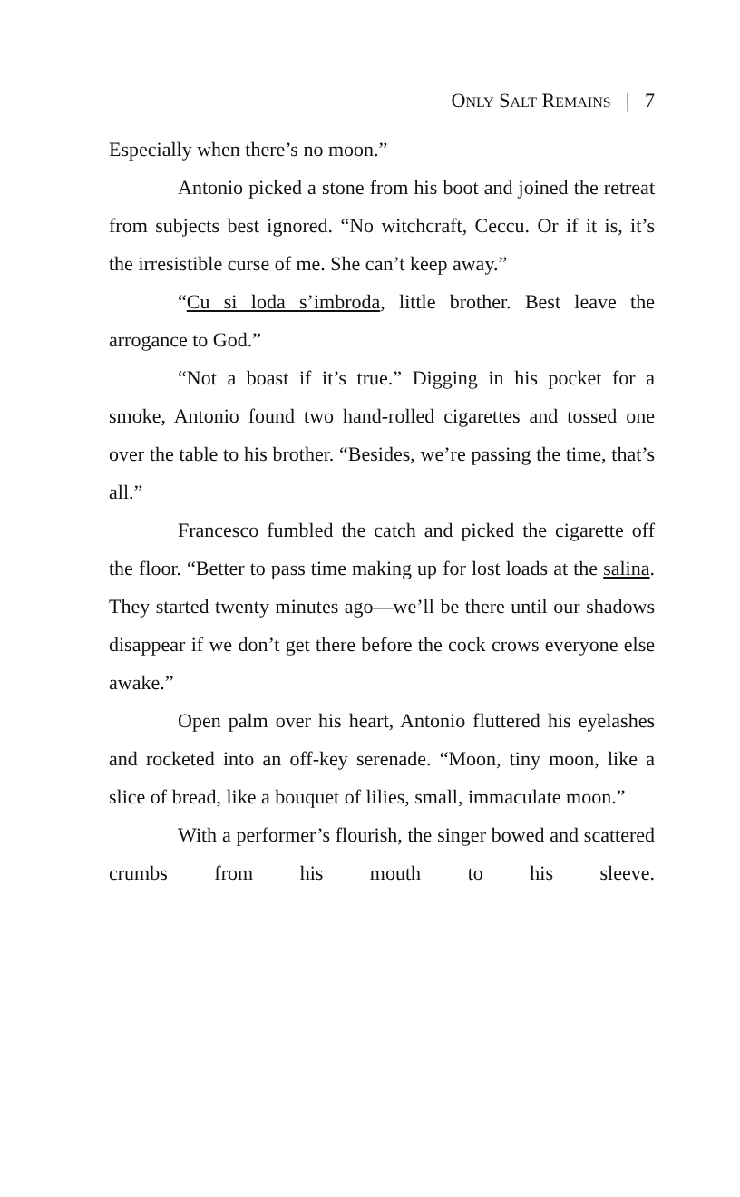ONLY SALT REMAINS | 7
Especially when there’s no moon.”
Antonio picked a stone from his boot and joined the retreat from subjects best ignored. “No witchcraft, Ceccu. Or if it is, it’s the irresistible curse of me. She can’t keep away.”
“Cu si loda s’imbroda, little brother. Best leave the arrogance to God.”
“Not a boast if it’s true.” Digging in his pocket for a smoke, Antonio found two hand-rolled cigarettes and tossed one over the table to his brother. “Besides, we’re passing the time, that’s all.”
Francesco fumbled the catch and picked the cigarette off the floor. “Better to pass time making up for lost loads at the salina. They started twenty minutes ago—we’ll be there until our shadows disappear if we don’t get there before the cock crows everyone else awake.”
Open palm over his heart, Antonio fluttered his eyelashes and rocketed into an off-key serenade. “Moon, tiny moon, like a slice of bread, like a bouquet of lilies, small, immaculate moon.”
With a performer’s flourish, the singer bowed and scattered crumbs from his mouth to his sleeve.